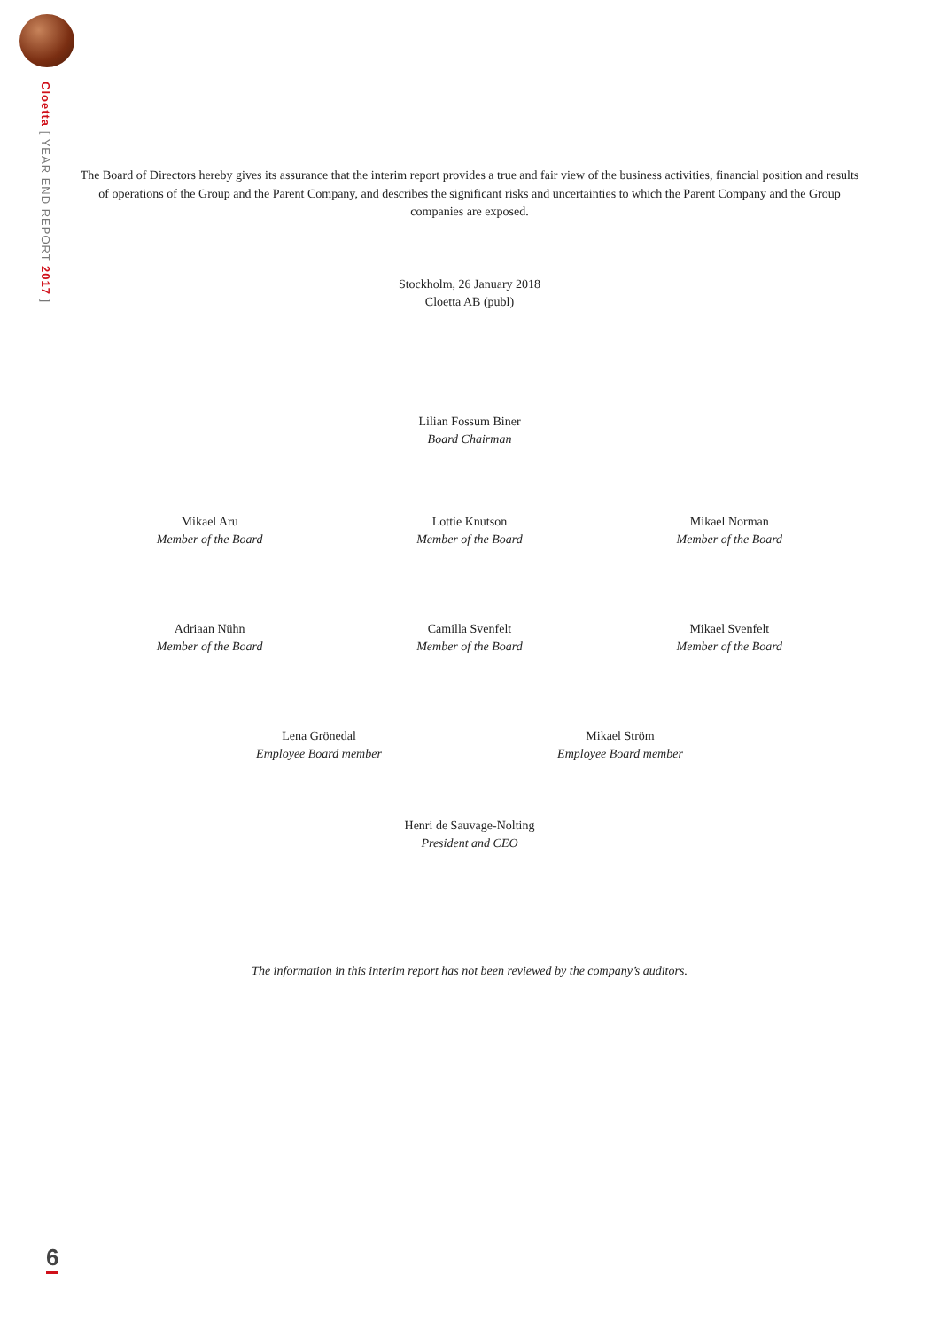Cloetta [ YEAR END REPORT 2017 ]
The Board of Directors hereby gives its assurance that the interim report provides a true and fair view of the business activities, financial position and results of operations of the Group and the Parent Company, and describes the significant risks and uncertainties to which the Parent Company and the Group companies are exposed.
Stockholm, 26 January 2018
Cloetta AB (publ)
Lilian Fossum Biner
Board Chairman
Mikael Aru
Member of the Board
Lottie Knutson
Member of the Board
Mikael Norman
Member of the Board
Adriaan Nühn
Member of the Board
Camilla Svenfelt
Member of the Board
Mikael Svenfelt
Member of the Board
Lena Grönedal
Employee Board member
Mikael Ström
Employee Board member
Henri de Sauvage-Nolting
President and CEO
The information in this interim report has not been reviewed by the company’s auditors.
6